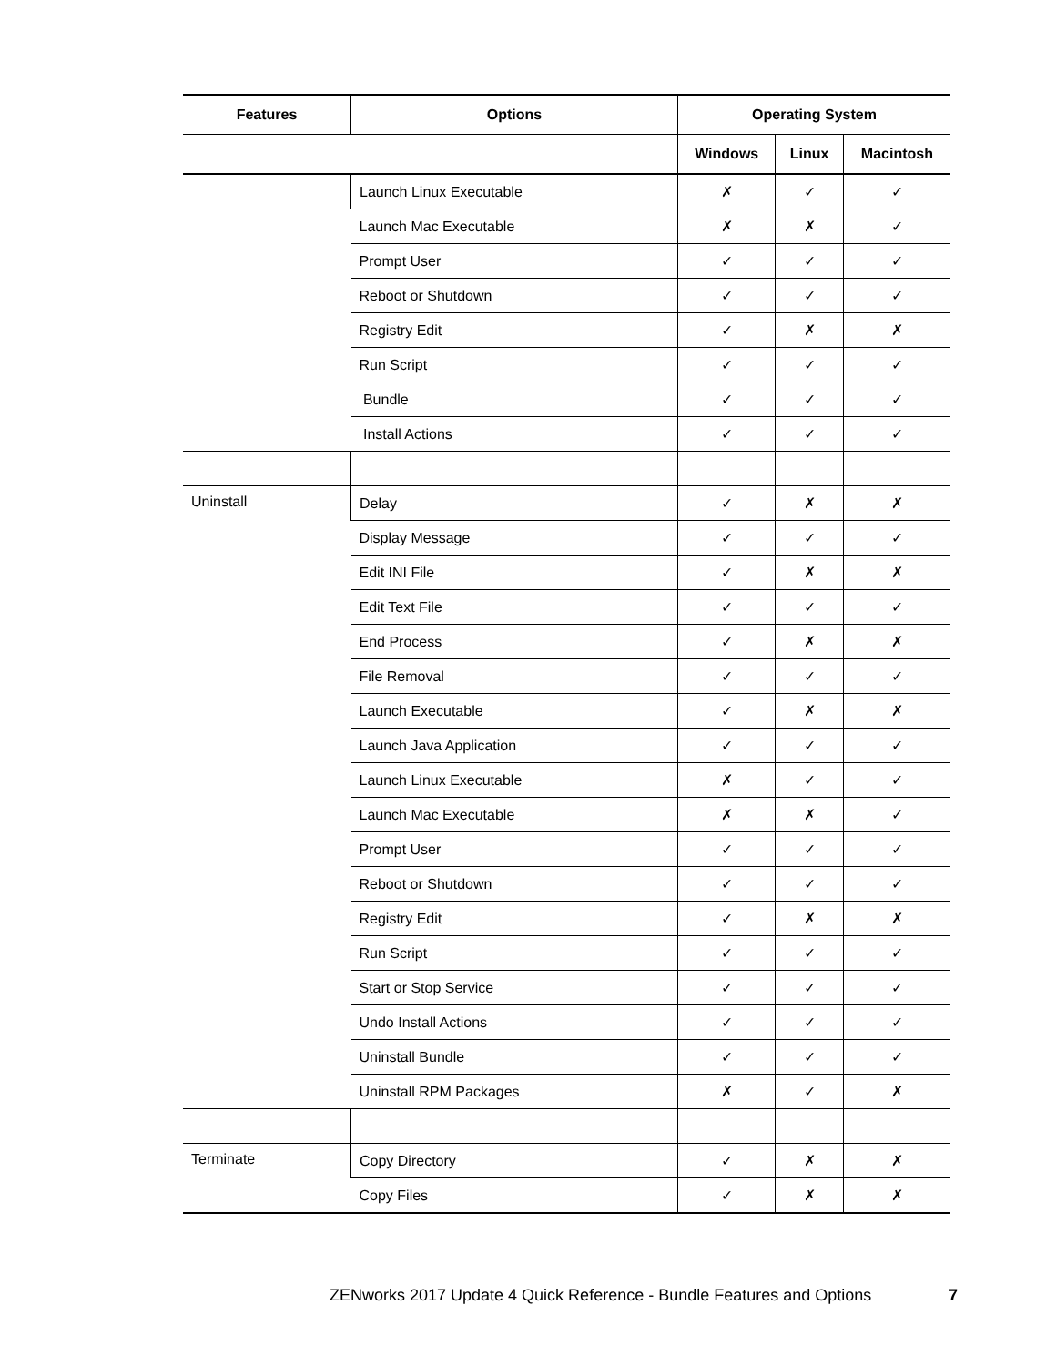| Features | Options | Operating System | | |
| --- | --- | --- | --- | --- |
| | | Windows | Linux | Macintosh |
| | Launch Linux Executable | ✗ | ✓ | ✓ |
| | Launch Mac Executable | ✗ | ✗ | ✓ |
| | Prompt User | ✓ | ✓ | ✓ |
| | Reboot or Shutdown | ✓ | ✓ | ✓ |
| | Registry Edit | ✓ | ✗ | ✗ |
| | Run Script | ✓ | ✓ | ✓ |
| | Bundle | ✓ | ✓ | ✓ |
| | Install Actions | ✓ | ✓ | ✓ |
| Uninstall | Delay | ✓ | ✗ | ✗ |
| | Display Message | ✓ | ✓ | ✓ |
| | Edit INI File | ✓ | ✗ | ✗ |
| | Edit Text File | ✓ | ✓ | ✓ |
| | End Process | ✓ | ✗ | ✗ |
| | File Removal | ✓ | ✓ | ✓ |
| | Launch Executable | ✓ | ✗ | ✗ |
| | Launch Java Application | ✓ | ✓ | ✓ |
| | Launch Linux Executable | ✗ | ✓ | ✓ |
| | Launch Mac Executable | ✗ | ✗ | ✓ |
| | Prompt User | ✓ | ✓ | ✓ |
| | Reboot or Shutdown | ✓ | ✓ | ✓ |
| | Registry Edit | ✓ | ✗ | ✗ |
| | Run Script | ✓ | ✓ | ✓ |
| | Start or Stop Service | ✓ | ✓ | ✓ |
| | Undo Install Actions | ✓ | ✓ | ✓ |
| | Uninstall Bundle | ✓ | ✓ | ✓ |
| | Uninstall RPM Packages | ✗ | ✓ | ✗ |
| Terminate | Copy Directory | ✓ | ✗ | ✗ |
| | Copy Files | ✓ | ✗ | ✗ |
ZENworks 2017 Update 4 Quick Reference - Bundle Features and Options
7